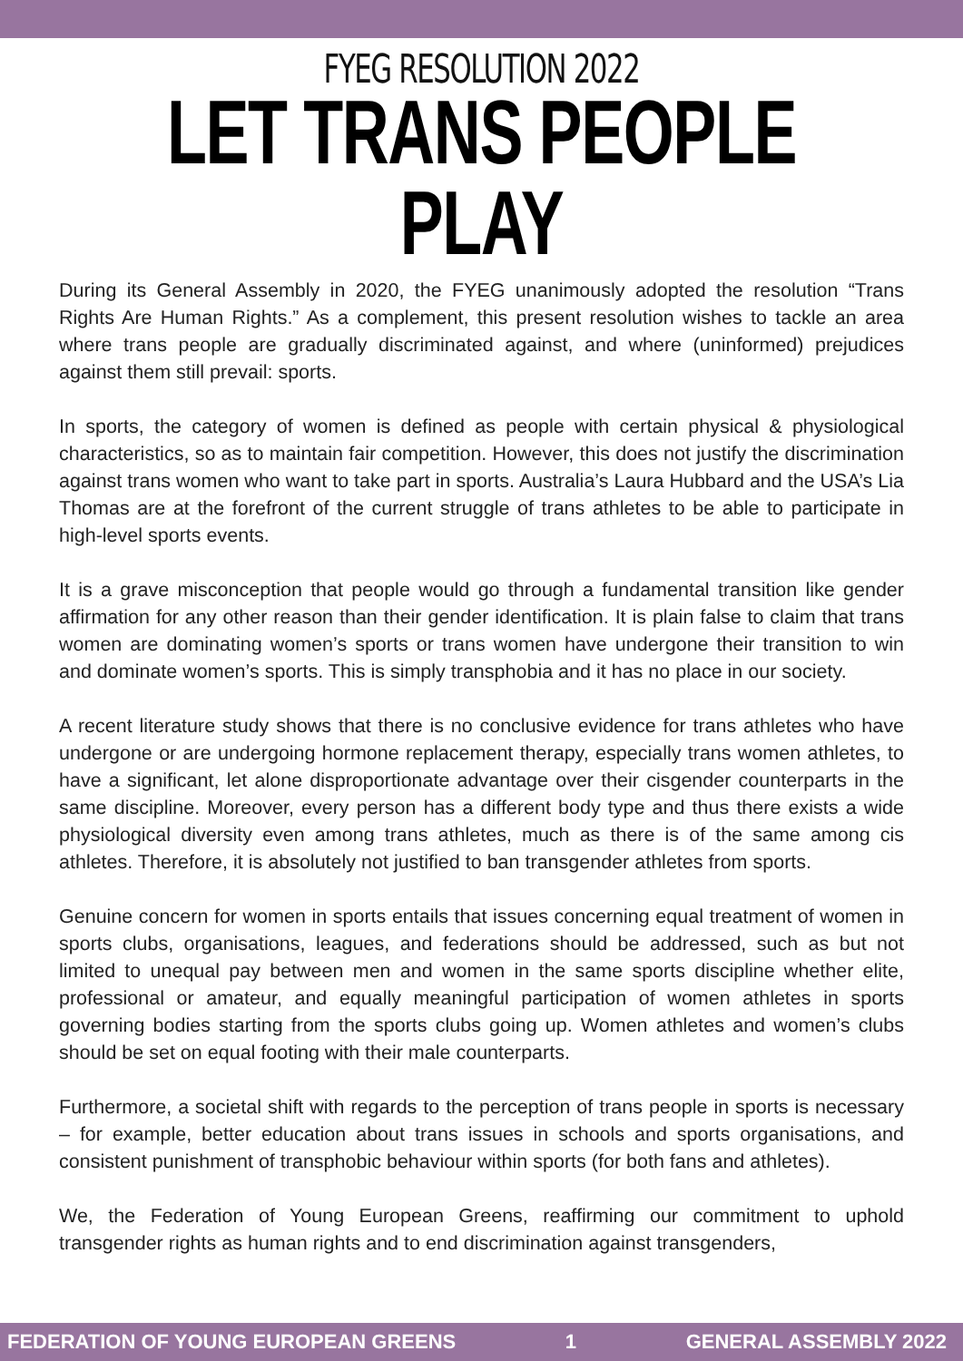FYEG RESOLUTION 2022
LET TRANS PEOPLE PLAY
During its General Assembly in 2020, the FYEG unanimously adopted the resolution “Trans Rights Are Human Rights.” As a complement, this present resolution wishes to tackle an area where trans people are gradually discriminated against, and where (uninformed) prejudices against them still prevail: sports.
In sports, the category of women is defined as people with certain physical & physiological characteristics, so as to maintain fair competition. However, this does not justify the discrimination against trans women who want to take part in sports. Australia’s Laura Hubbard and the USA’s Lia Thomas are at the forefront of the current struggle of trans athletes to be able to participate in high-level sports events.
It is a grave misconception that people would go through a fundamental transition like gender affirmation for any other reason than their gender identification. It is plain false to claim that trans women are dominating women’s sports or trans women have undergone their transition to win and dominate women’s sports. This is simply transphobia and it has no place in our society.
A recent literature study shows that there is no conclusive evidence for trans athletes who have undergone or are undergoing hormone replacement therapy, especially trans women athletes, to have a significant, let alone disproportionate advantage over their cisgender counterparts in the same discipline. Moreover, every person has a different body type and thus there exists a wide physiological diversity even among trans athletes, much as there is of the same among cis athletes. Therefore, it is absolutely not justified to ban transgender athletes from sports.
Genuine concern for women in sports entails that issues concerning equal treatment of women in sports clubs, organisations, leagues, and federations should be addressed, such as but not limited to unequal pay between men and women in the same sports discipline whether elite, professional or amateur, and equally meaningful participation of women athletes in sports governing bodies starting from the sports clubs going up. Women athletes and women’s clubs should be set on equal footing with their male counterparts.
Furthermore, a societal shift with regards to the perception of trans people in sports is necessary – for example, better education about trans issues in schools and sports organisations, and consistent punishment of transphobic behaviour within sports (for both fans and athletes).
We, the Federation of Young European Greens, reaffirming our commitment to uphold transgender rights as human rights and to end discrimination against transgenders,
FEDERATION OF YOUNG EUROPEAN GREENS 1 GENERAL ASSEMBLY 2022